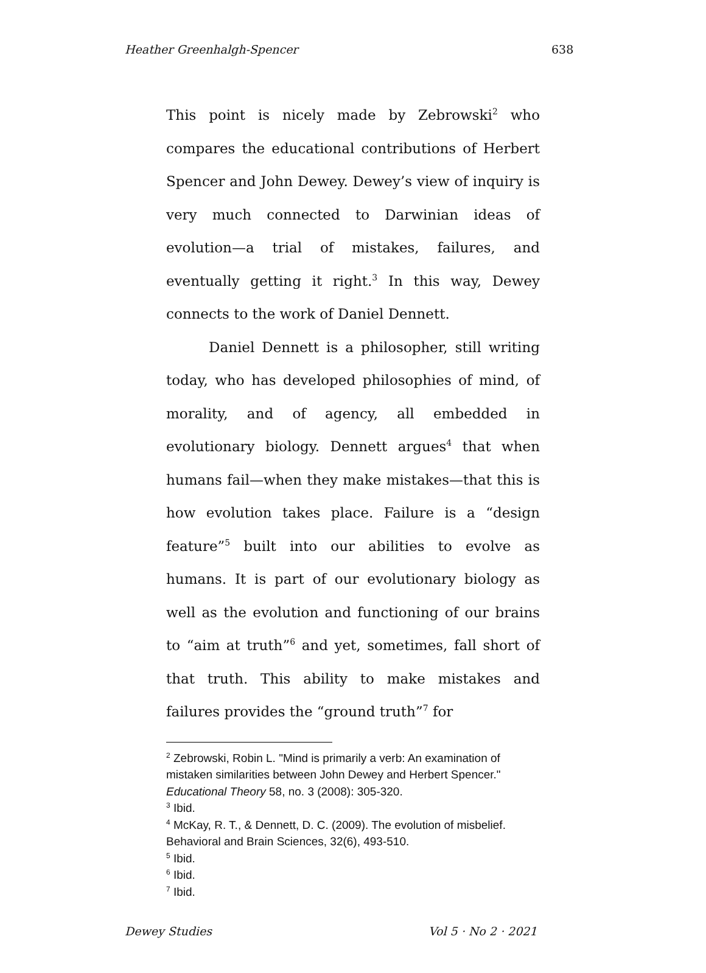Heather Greenhalgh-Spencer 638
This point is nicely made by Zebrowski<sup>2</sup> who compares the educational contributions of Herbert Spencer and John Dewey. Dewey’s view of inquiry is very much connected to Darwinian ideas of evolution—a trial of mistakes, failures, and eventually getting it right.<sup>3</sup> In this way, Dewey connects to the work of Daniel Dennett.
Daniel Dennett is a philosopher, still writing today, who has developed philosophies of mind, of morality, and of agency, all embedded in evolutionary biology. Dennett argues<sup>4</sup> that when humans fail—when they make mistakes—that this is how evolution takes place. Failure is a “design feature”<sup>5</sup> built into our abilities to evolve as humans. It is part of our evolutionary biology as well as the evolution and functioning of our brains to “aim at truth”<sup>6</sup> and yet, sometimes, fall short of that truth. This ability to make mistakes and failures provides the “ground truth”<sup>7</sup> for
<sup>2</sup> Zebrowski, Robin L. "Mind is primarily a verb: An examination of mistaken similarities between John Dewey and Herbert Spencer." Educational Theory 58, no. 3 (2008): 305-320.
<sup>3</sup> Ibid.
<sup>4</sup> McKay, R. T., & Dennett, D. C. (2009). The evolution of misbelief. Behavioral and Brain Sciences, 32(6), 493-510.
<sup>5</sup> Ibid.
<sup>6</sup> Ibid.
<sup>7</sup> Ibid.
Dewey Studies Vol 5 · No 2 · 2021